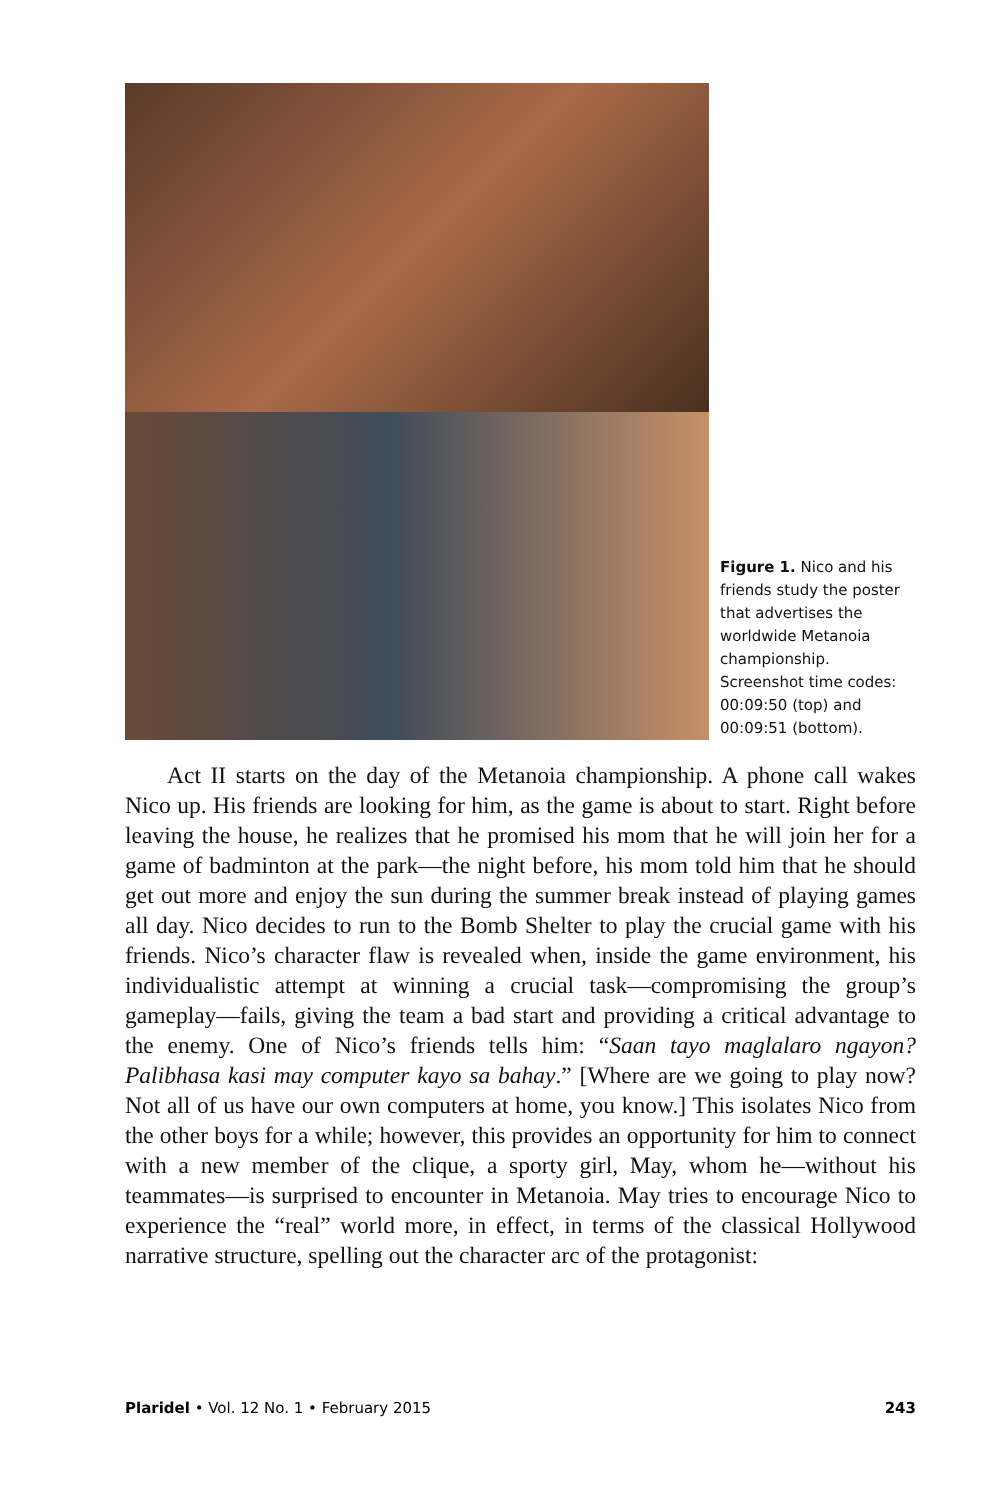Figure 1. Nico and his friends study the poster that advertises the worldwide Metanoia championship. Screenshot time codes: 00:09:50 (top) and 00:09:51 (bottom).
Act II starts on the day of the Metanoia championship. A phone call wakes Nico up. His friends are looking for him, as the game is about to start. Right before leaving the house, he realizes that he promised his mom that he will join her for a game of badminton at the park—the night before, his mom told him that he should get out more and enjoy the sun during the summer break instead of playing games all day. Nico decides to run to the Bomb Shelter to play the crucial game with his friends. Nico’s character flaw is revealed when, inside the game environment, his individualistic attempt at winning a crucial task—compromising the group’s gameplay—fails, giving the team a bad start and providing a critical advantage to the enemy. One of Nico’s friends tells him: “Saan tayo maglalaro ngayon? Palibhasa kasi may computer kayo sa bahay.” [Where are we going to play now? Not all of us have our own computers at home, you know.] This isolates Nico from the other boys for a while; however, this provides an opportunity for him to connect with a new member of the clique, a sporty girl, May, whom he—without his teammates—is surprised to encounter in Metanoia. May tries to encourage Nico to experience the “real” world more, in effect, in terms of the classical Hollywood narrative structure, spelling out the character arc of the protagonist:
Plaridel • Vol. 12 No. 1 • February 2015 243